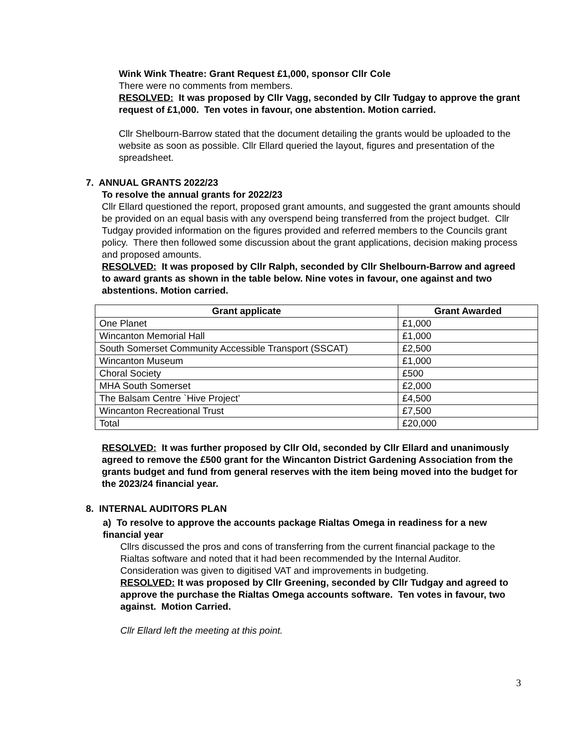Wink Wink Theatre: Grant Request £1,000, sponsor Cllr Cole
There were no comments from members.
RESOLVED: It was proposed by Cllr Vagg, seconded by Cllr Tudgay to approve the grant request of £1,000. Ten votes in favour, one abstention. Motion carried.
Cllr Shelbourn-Barrow stated that the document detailing the grants would be uploaded to the website as soon as possible. Cllr Ellard queried the layout, figures and presentation of the spreadsheet.
7. ANNUAL GRANTS 2022/23
To resolve the annual grants for 2022/23
Cllr Ellard questioned the report, proposed grant amounts, and suggested the grant amounts should be provided on an equal basis with any overspend being transferred from the project budget. Cllr Tudgay provided information on the figures provided and referred members to the Councils grant policy. There then followed some discussion about the grant applications, decision making process and proposed amounts.
RESOLVED: It was proposed by Cllr Ralph, seconded by Cllr Shelbourn-Barrow and agreed to award grants as shown in the table below. Nine votes in favour, one against and two abstentions. Motion carried.
| Grant applicate | Grant Awarded |
| --- | --- |
| One Planet | £1,000 |
| Wincanton Memorial Hall | £1,000 |
| South Somerset Community Accessible Transport (SSCAT) | £2,500 |
| Wincanton Museum | £1,000 |
| Choral Society | £500 |
| MHA South Somerset | £2,000 |
| The Balsam Centre `Hive Project’ | £4,500 |
| Wincanton Recreational Trust | £7,500 |
| Total | £20,000 |
RESOLVED: It was further proposed by Cllr Old, seconded by Cllr Ellard and unanimously agreed to remove the £500 grant for the Wincanton District Gardening Association from the grants budget and fund from general reserves with the item being moved into the budget for the 2023/24 financial year.
8. INTERNAL AUDITORS PLAN
a) To resolve to approve the accounts package Rialtas Omega in readiness for a new financial year
Cllrs discussed the pros and cons of transferring from the current financial package to the Rialtas software and noted that it had been recommended by the Internal Auditor. Consideration was given to digitised VAT and improvements in budgeting.
RESOLVED: It was proposed by Cllr Greening, seconded by Cllr Tudgay and agreed to approve the purchase the Rialtas Omega accounts software. Ten votes in favour, two against. Motion Carried.
Cllr Ellard left the meeting at this point.
3